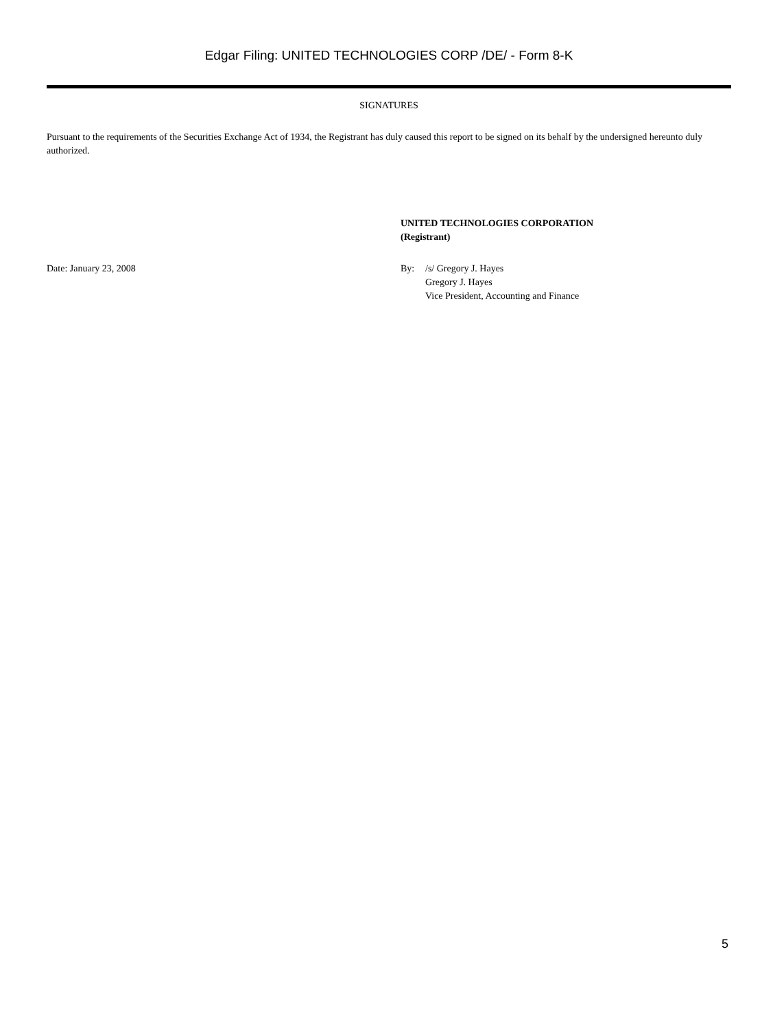Edgar Filing: UNITED TECHNOLOGIES CORP /DE/ - Form 8-K
SIGNATURES
Pursuant to the requirements of the Securities Exchange Act of 1934, the Registrant has duly caused this report to be signed on its behalf by the undersigned hereunto duly authorized.
UNITED TECHNOLOGIES CORPORATION
(Registrant)
Date: January 23, 2008 By: /s/ Gregory J. Hayes
Gregory J. Hayes
Vice President, Accounting and Finance
5